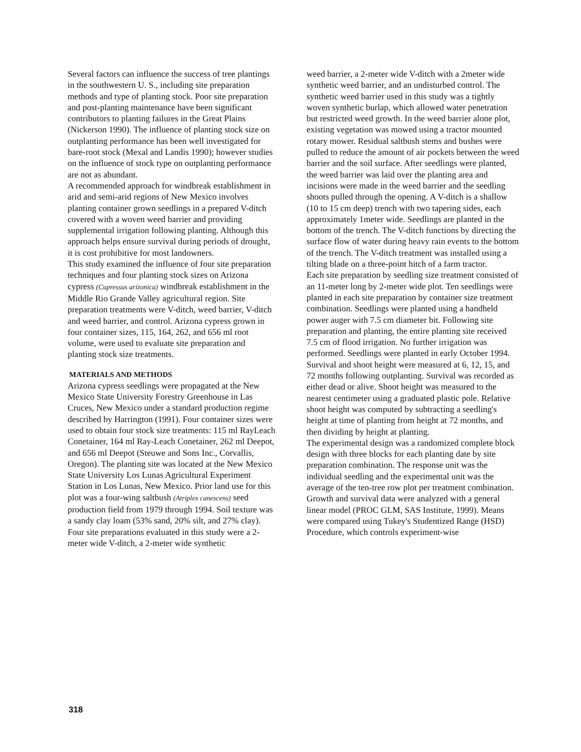Several factors can influence the success of tree plantings in the southwestern U. S., including site preparation methods and type of planting stock. Poor site preparation and post-planting maintenance have been significant contributors to planting failures in the Great Plains (Nickerson 1990). The influence of planting stock size on outplanting performance has been well investigated for bare-root stock (Mexal and Landis 1990); however studies on the influence of stock type on outplanting performance are not as abundant.
A recommended approach for windbreak establishment in arid and semi-arid regions of New Mexico involves planting container grown seedlings in a prepared V-ditch covered with a woven weed barrier and providing supplemental irrigation following planting. Although this approach helps ensure survival during periods of drought, it is cost prohibitive for most landowners.
This study examined the influence of four site preparation techniques and four planting stock sizes on Arizona cypress (Cupressus arizonica) windbreak establishment in the Middle Rio Grande Valley agricultural region. Site preparation treatments were V-ditch, weed barrier, V-ditch and weed barrier, and control. Arizona cypress grown in four container sizes, 115, 164, 262, and 656 ml root volume, were used to evaluate site preparation and planting stock size treatments.
MATERIALS AND METHODS
Arizona cypress seedlings were propagated at the New Mexico State University Forestry Greenhouse in Las Cruces, New Mexico under a standard production regime described by Harrington (1991). Four container sizes were used to obtain four stock size treatments: 115 ml RayLeach Conetainer, 164 ml Ray-Leach Conetainer, 262 ml Deepot, and 656 ml Deepot (Steuwe and Sons Inc., Corvallis, Oregon). The planting site was located at the New Mexico State University Los Lunas Agricultural Experiment Station in Los Lunas, New Mexico. Prior land use for this plot was a four-wing saltbush (Atriplex canescens) seed production field from 1979 through 1994. Soil texture was a sandy clay loam (53% sand, 20% silt, and 27% clay).
Four site preparations evaluated in this study were a 2-meter wide V-ditch, a 2-meter wide synthetic
weed barrier, a 2-meter wide V-ditch with a 2meter wide synthetic weed barrier, and an undisturbed control. The synthetic weed barrier used in this study was a tightly woven synthetic burlap, which allowed water penetration but restricted weed growth. In the weed barrier alone plot, existing vegetation was mowed using a tractor mounted rotary mower. Residual saltbush stems and bushes were pulled to reduce the amount of air pockets between the weed barrier and the soil surface. After seedlings were planted, the weed barrier was laid over the planting area and incisions were made in the weed barrier and the seedling shoots pulled through the opening. A V-ditch is a shallow (10 to 15 cm deep) trench with two tapering sides, each approximately 1meter wide. Seedlings are planted in the bottom of the trench. The V-ditch functions by directing the surface flow of water during heavy rain events to the bottom of the trench. The V-ditch treatment was installed using a tilting blade on a three-point hitch of a farm tractor.
Each site preparation by seedling size treatment consisted of an 11-meter long by 2-meter wide plot. Ten seedlings were planted in each site preparation by container size treatment combination. Seedlings were planted using a handheld power auger with 7.5 cm diameter bit. Following site preparation and planting, the entire planting site received 7.5 cm of flood irrigation. No further irrigation was performed. Seedlings were planted in early October 1994.
Survival and shoot height were measured at 6, 12, 15, and 72 months following outplanting. Survival was recorded as either dead or alive. Shoot height was measured to the nearest centimeter using a graduated plastic pole. Relative shoot height was computed by subtracting a seedling's height at time of planting from height at 72 months, and then dividing by height at planting.
The experimental design was a randomized complete block design with three blocks for each planting date by site preparation combination. The response unit was the individual seedling and the experimental unit was the average of the ten-tree row plot per treatment combination. Growth and survival data were analyzed with a general linear model (PROC GLM, SAS Institute, 1999). Means were compared using Tukey's Studentized Range (HSD) Procedure, which controls experiment-wise
318